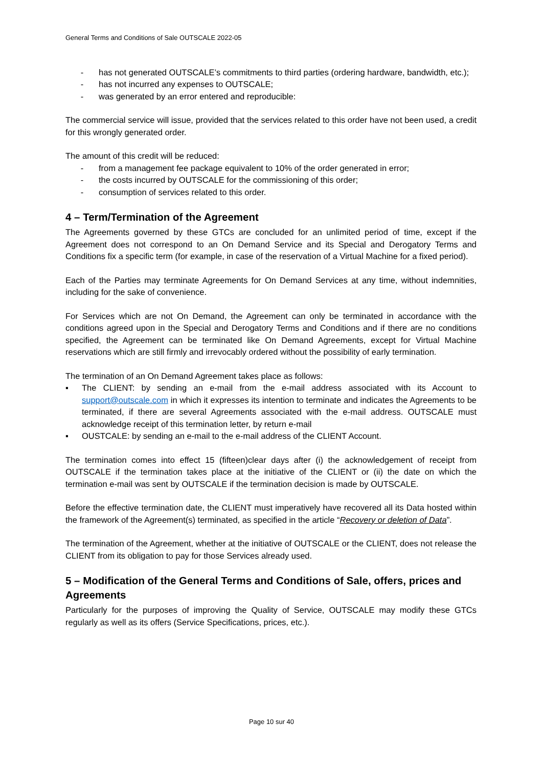General Terms and Conditions of Sale OUTSCALE 2022-05
- has not generated OUTSCALE’s commitments to third parties (ordering hardware, bandwidth, etc.);
- has not incurred any expenses to OUTSCALE;
- was generated by an error entered and reproducible:
The commercial service will issue, provided that the services related to this order have not been used, a credit for this wrongly generated order.
The amount of this credit will be reduced:
- from a management fee package equivalent to 10% of the order generated in error;
- the costs incurred by OUTSCALE for the commissioning of this order;
- consumption of services related to this order.
4 – Term/Termination of the Agreement
The Agreements governed by these GTCs are concluded for an unlimited period of time, except if the Agreement does not correspond to an On Demand Service and its Special and Derogatory Terms and Conditions fix a specific term (for example, in case of the reservation of a Virtual Machine for a fixed period).
Each of the Parties may terminate Agreements for On Demand Services at any time, without indemnities, including for the sake of convenience.
For Services which are not On Demand, the Agreement can only be terminated in accordance with the conditions agreed upon in the Special and Derogatory Terms and Conditions and if there are no conditions specified, the Agreement can be terminated like On Demand Agreements, except for Virtual Machine reservations which are still firmly and irrevocably ordered without the possibility of early termination.
The termination of an On Demand Agreement takes place as follows:
▪ The CLIENT: by sending an e-mail from the e-mail address associated with its Account to support@outscale.com in which it expresses its intention to terminate and indicates the Agreements to be terminated, if there are several Agreements associated with the e-mail address. OUTSCALE must acknowledge receipt of this termination letter, by return e-mail
▪ OUSTCALE: by sending an e-mail to the e-mail address of the CLIENT Account.
The termination comes into effect 15 (fifteen)clear days after (i) the acknowledgement of receipt from OUTSCALE if the termination takes place at the initiative of the CLIENT or (ii) the date on which the termination e-mail was sent by OUTSCALE if the termination decision is made by OUTSCALE.
Before the effective termination date, the CLIENT must imperatively have recovered all its Data hosted within the framework of the Agreement(s) terminated, as specified in the article “Recovery or deletion of Data”.
The termination of the Agreement, whether at the initiative of OUTSCALE or the CLIENT, does not release the CLIENT from its obligation to pay for those Services already used.
5 – Modification of the General Terms and Conditions of Sale, offers, prices and Agreements
Particularly for the purposes of improving the Quality of Service, OUTSCALE may modify these GTCs regularly as well as its offers (Service Specifications, prices, etc.).
Page 10 sur 40